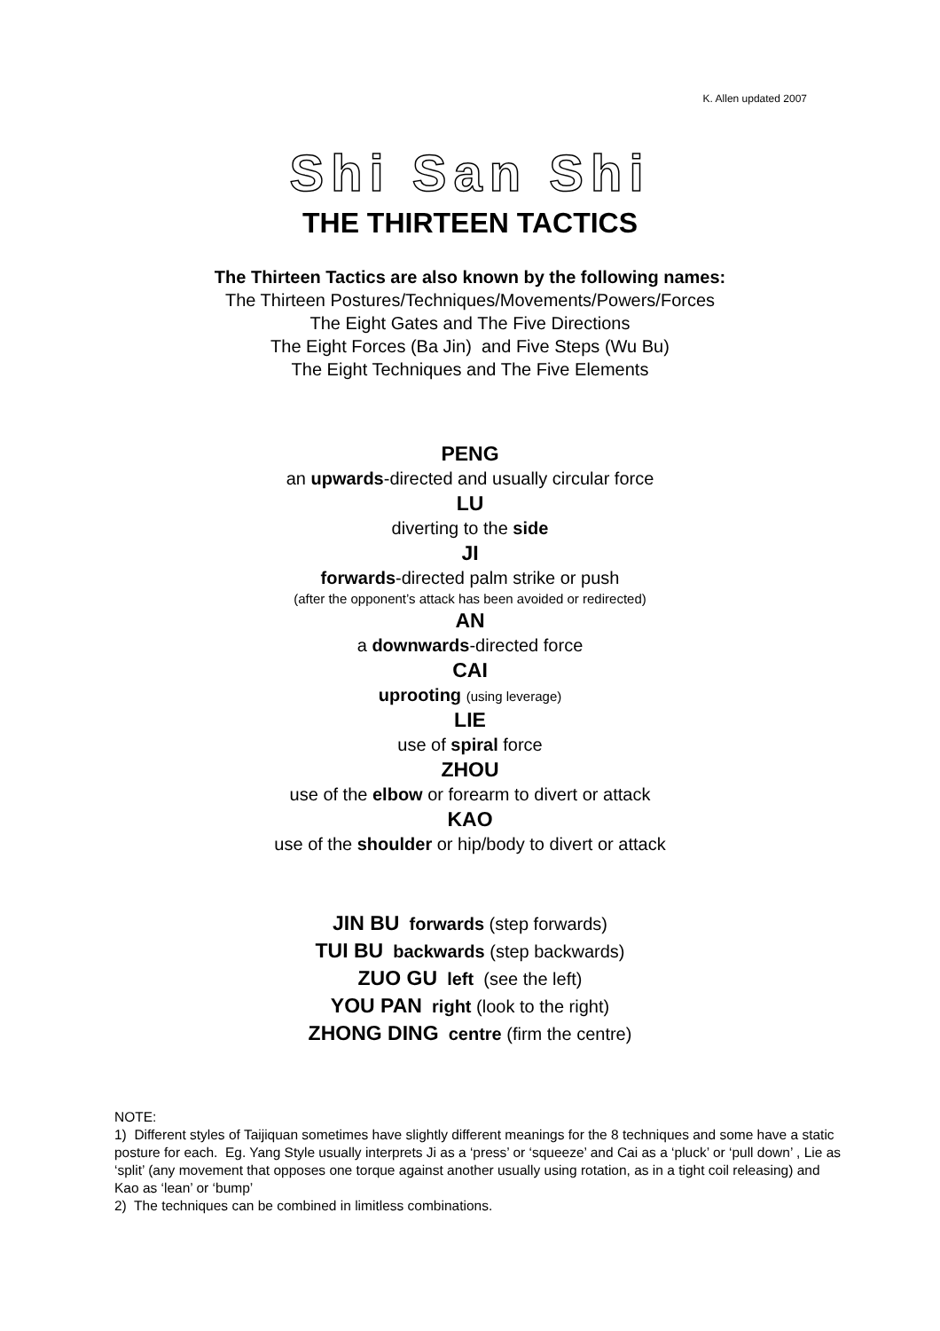K. Allen updated 2007
Shi San Shi
THE THIRTEEN TACTICS
The Thirteen Tactics are also known by the following names:
The Thirteen Postures/Techniques/Movements/Powers/Forces
The Eight Gates and The Five Directions
The Eight Forces (Ba Jin) and Five Steps (Wu Bu)
The Eight Techniques and The Five Elements
PENG
an upwards-directed and usually circular force
LU
diverting to the side
JI
forwards-directed palm strike or push
(after the opponent’s attack has been avoided or redirected)
AN
a downwards-directed force
CAI
uprooting (using leverage)
LIE
use of spiral force
ZHOU
use of the elbow or forearm to divert or attack
KAO
use of the shoulder or hip/body to divert or attack
JIN BU forwards (step forwards)
TUI BU backwards (step backwards)
ZUO GU left (see the left)
YOU PAN right (look to the right)
ZHONG DING centre (firm the centre)
NOTE:
1) Different styles of Taijiquan sometimes have slightly different meanings for the 8 techniques and some have a static posture for each. Eg. Yang Style usually interprets Ji as a ‘press’ or ‘squeeze’ and Cai as a ‘pluck’ or ‘pull down’ , Lie as ‘split’ (any movement that opposes one torque against another usually using rotation, as in a tight coil releasing) and Kao as ‘lean’ or ‘bump’
2) The techniques can be combined in limitless combinations.